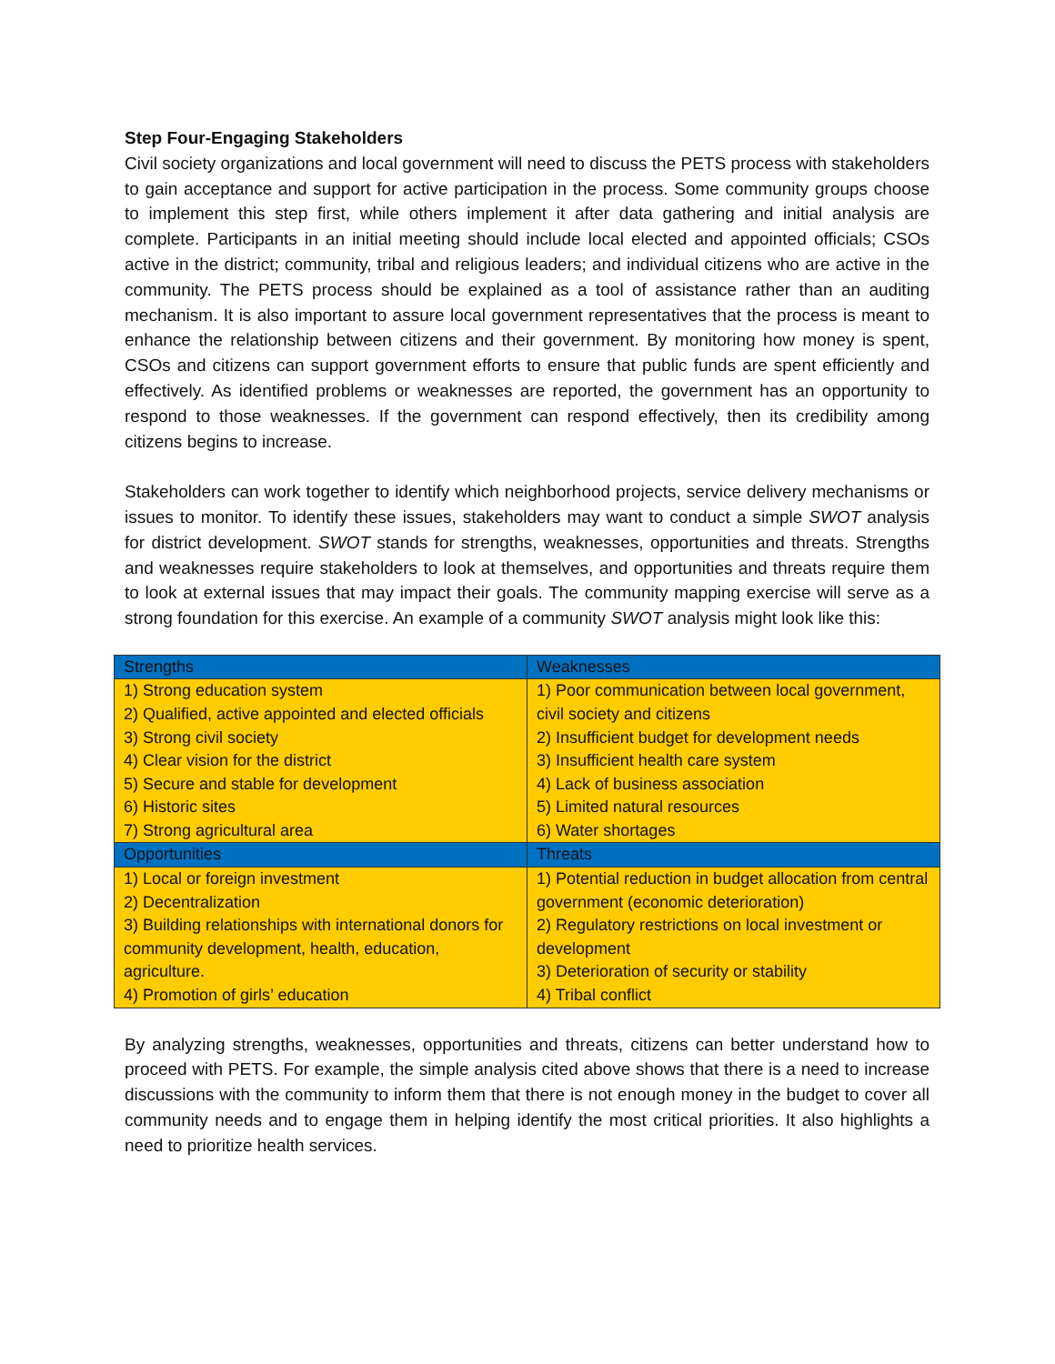Step Four-Engaging Stakeholders
Civil society organizations and local government will need to discuss the PETS process with stakeholders to gain acceptance and support for active participation in the process. Some community groups choose to implement this step first, while others implement it after data gathering and initial analysis are complete. Participants in an initial meeting should include local elected and appointed officials; CSOs active in the district; community, tribal and religious leaders; and individual citizens who are active in the community. The PETS process should be explained as a tool of assistance rather than an auditing mechanism. It is also important to assure local government representatives that the process is meant to enhance the relationship between citizens and their government. By monitoring how money is spent, CSOs and citizens can support government efforts to ensure that public funds are spent efficiently and effectively. As identified problems or weaknesses are reported, the government has an opportunity to respond to those weaknesses. If the government can respond effectively, then its credibility among citizens begins to increase.
Stakeholders can work together to identify which neighborhood projects, service delivery mechanisms or issues to monitor. To identify these issues, stakeholders may want to conduct a simple SWOT analysis for district development. SWOT stands for strengths, weaknesses, opportunities and threats. Strengths and weaknesses require stakeholders to look at themselves, and opportunities and threats require them to look at external issues that may impact their goals. The community mapping exercise will serve as a strong foundation for this exercise. An example of a community SWOT analysis might look like this:
| Strengths | Weaknesses |
| --- | --- |
| 1) Strong education system 2) Qualified, active appointed and elected officials 3) Strong civil society 4) Clear vision for the district 5) Secure and stable for development 6) Historic sites 7) Strong agricultural area | 1) Poor communication between local government, civil society and citizens 2) Insufficient budget for development needs 3) Insufficient health care system 4) Lack of business association 5) Limited natural resources 6) Water shortages |
| Opportunities | Threats |
| 1) Local or foreign investment 2) Decentralization 3) Building relationships with international donors for community development, health, education, agriculture. 4) Promotion of girls’ education | 1) Potential reduction in budget allocation from central government (economic deterioration) 2) Regulatory restrictions on local investment or development 3) Deterioration of security or stability 4) Tribal conflict |
By analyzing strengths, weaknesses, opportunities and threats, citizens can better understand how to proceed with PETS. For example, the simple analysis cited above shows that there is a need to increase discussions with the community to inform them that there is not enough money in the budget to cover all community needs and to engage them in helping identify the most critical priorities. It also highlights a need to prioritize health services.